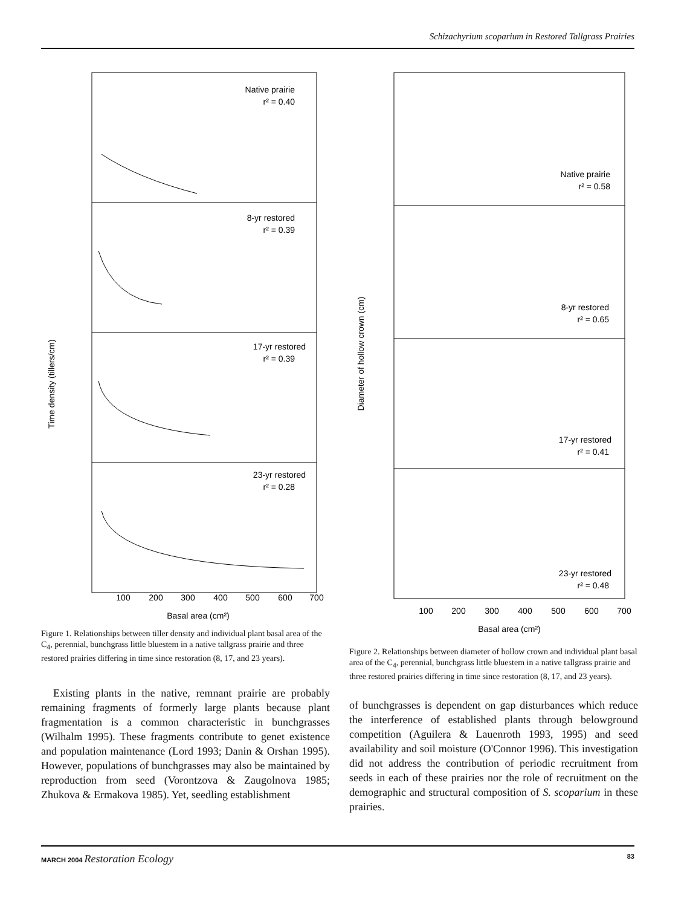Schizachyrium scoparium in Restored Tallgrass Prairies
Time density (tillers/cm)
Native prairie
r² = 0.40
8-yr restored
r² = 0.39
17-yr restored
r² = 0.39
23-yr restored
r² = 0.28
100
200
300
400
500
600
700
Basal area (cm²)
Figure 1. Relationships between tiller density and individual plant basal area of the C<sub>4</sub>, perennial, bunchgrass little bluestem in a native tallgrass prairie and three restored prairies differing in time since restoration (8, 17, and 23 years).
Existing plants in the native, remnant prairie are probably remaining fragments of formerly large plants because plant fragmentation is a common characteristic in bunchgrasses (Wilhalm 1995). These fragments contribute to genet existence and population maintenance (Lord 1993; Danin & Orshan 1995). However, populations of bunchgrasses may also be maintained by reproduction from seed (Vorontzova & Zaugolnova 1985; Zhukova & Ermakova 1985). Yet, seedling establishment
Diameter of hollow crown (cm)
Native prairie
r² = 0.58
8-yr restored
r² = 0.65
17-yr restored
r² = 0.41
23-yr restored
r² = 0.48
100
200
300
400
500
600
700
Basal area (cm²)
Figure 2. Relationships between diameter of hollow crown and individual plant basal area of the C<sub>4</sub>, perennial, bunchgrass little bluestem in a native tallgrass prairie and three restored prairies differing in time since restoration (8, 17, and 23 years).
of bunchgrasses is dependent on gap disturbances which reduce the interference of established plants through belowground competition (Aguilera & Lauenroth 1993, 1995) and seed availability and soil moisture (O'Connor 1996). This investigation did not address the contribution of periodic recruitment from seeds in each of these prairies nor the role of recruitment on the demographic and structural composition of S. scoparium in these prairies.
MARCH 2004 Restoration Ecology 83